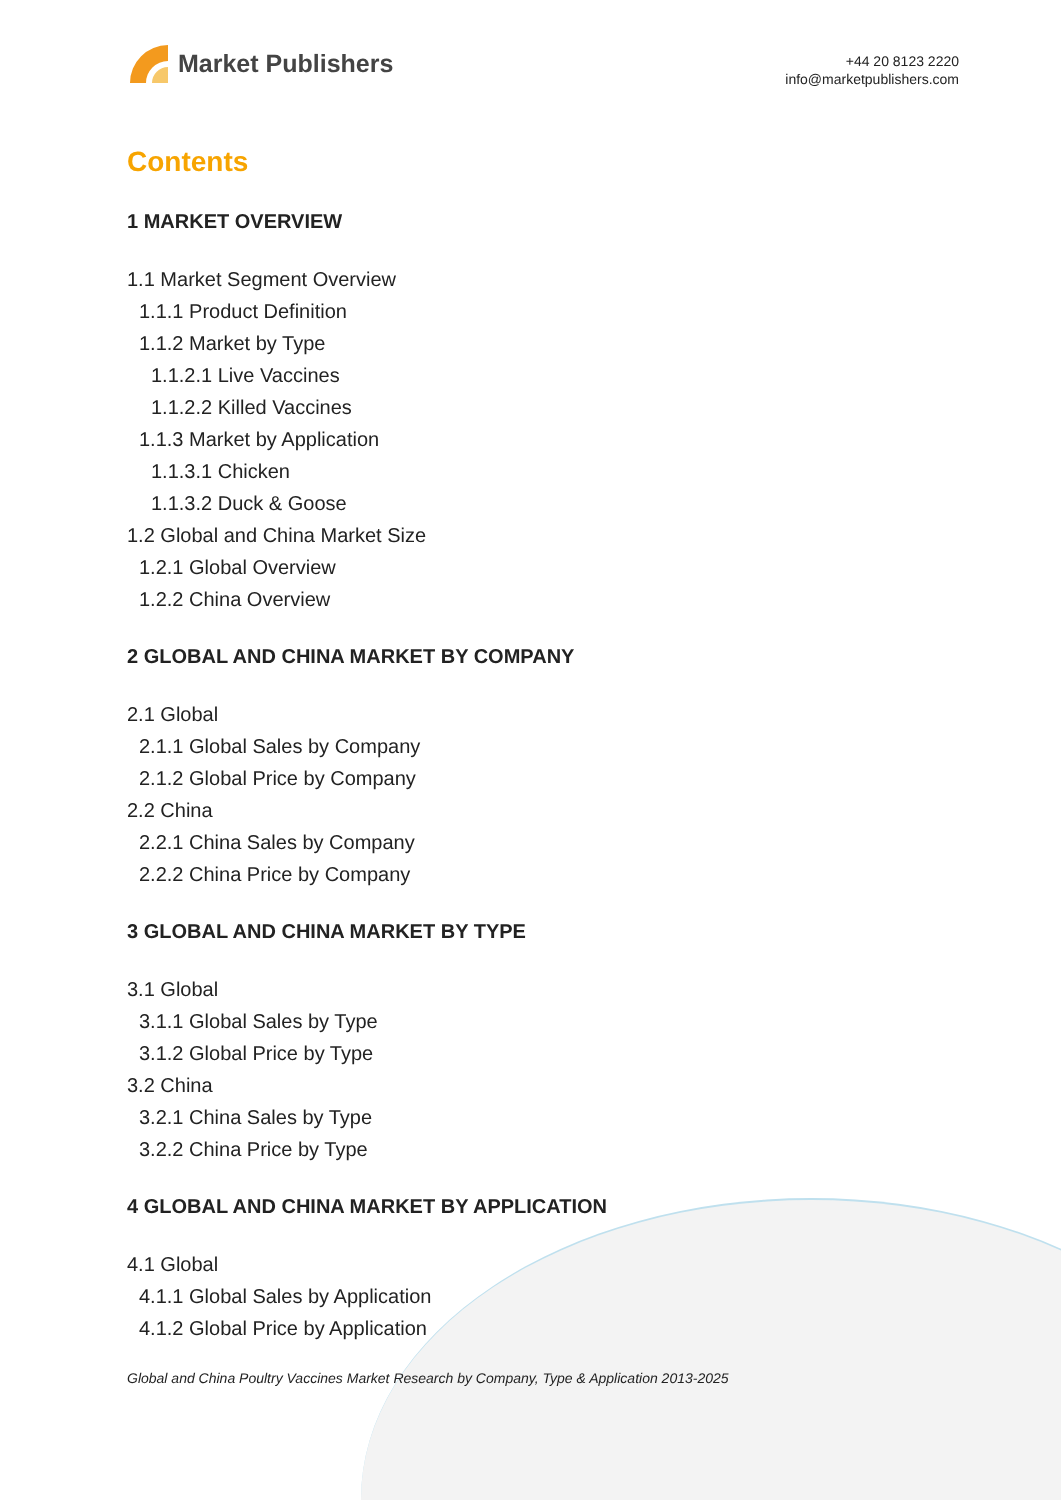Market Publishers
+44 20 8123 2220
info@marketpublishers.com
Contents
1 MARKET OVERVIEW
1.1 Market Segment Overview
1.1.1 Product Definition
1.1.2 Market by Type
1.1.2.1 Live Vaccines
1.1.2.2 Killed Vaccines
1.1.3 Market by Application
1.1.3.1 Chicken
1.1.3.2 Duck & Goose
1.2 Global and China Market Size
1.2.1 Global Overview
1.2.2 China Overview
2 GLOBAL AND CHINA MARKET BY COMPANY
2.1 Global
2.1.1 Global Sales by Company
2.1.2 Global Price by Company
2.2 China
2.2.1 China Sales by Company
2.2.2 China Price by Company
3 GLOBAL AND CHINA MARKET BY TYPE
3.1 Global
3.1.1 Global Sales by Type
3.1.2 Global Price by Type
3.2 China
3.2.1 China Sales by Type
3.2.2 China Price by Type
4 GLOBAL AND CHINA MARKET BY APPLICATION
4.1 Global
4.1.1 Global Sales by Application
4.1.2 Global Price by Application
Global and China Poultry Vaccines Market Research by Company, Type & Application 2013-2025